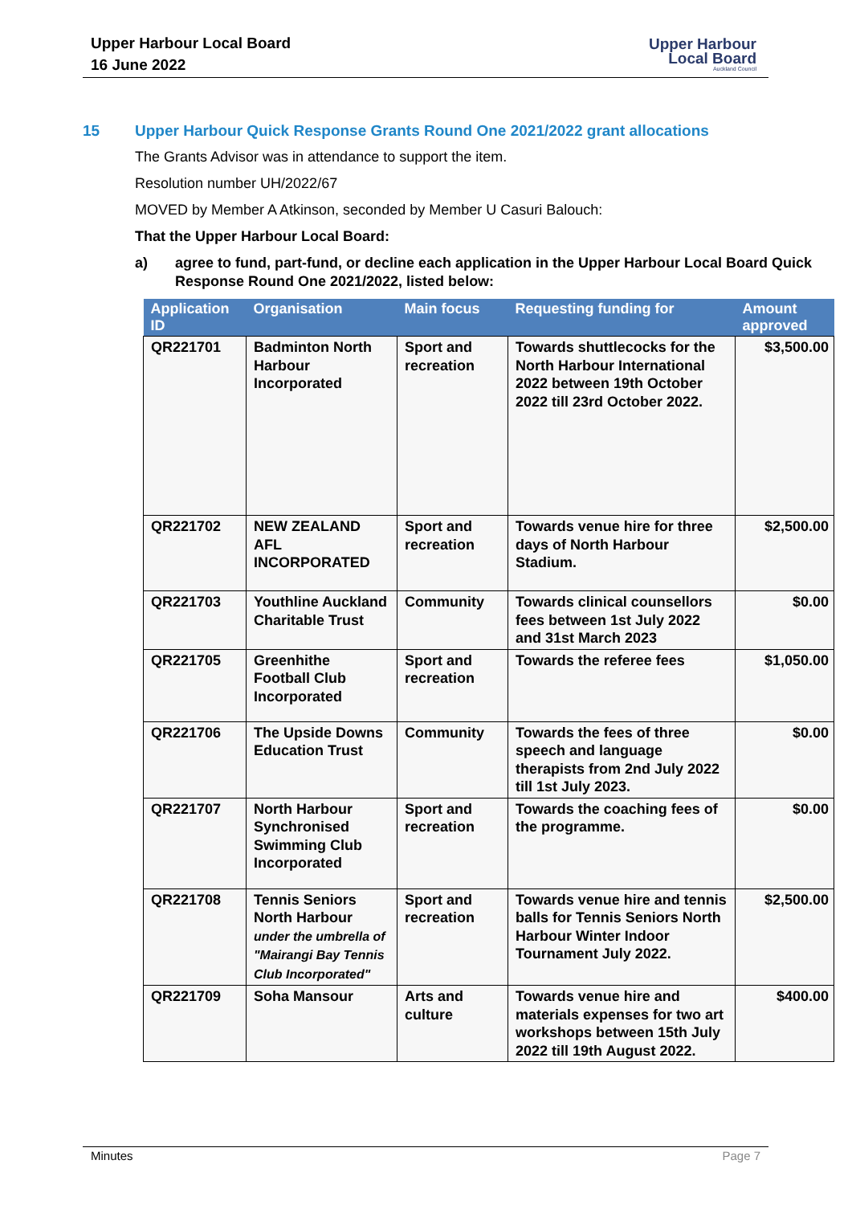Upper Harbour Local Board
16 June 2022
Upper Harbour
Local Board
Auckland Council
15 Upper Harbour Quick Response Grants Round One 2021/2022 grant allocations
The Grants Advisor was in attendance to support the item.
Resolution number UH/2022/67
MOVED by Member A Atkinson, seconded by Member U Casuri Balouch:
That the Upper Harbour Local Board:
a) agree to fund, part-fund, or decline each application in the Upper Harbour Local Board Quick Response Round One 2021/2022, listed below:
| Application ID | Organisation | Main focus | Requesting funding for | Amount approved |
| --- | --- | --- | --- | --- |
| QR221701 | Badminton North Harbour Incorporated | Sport and recreation | Towards shuttlecocks for the North Harbour International 2022 between 19th October 2022 till 23rd October 2022. | $3,500.00 |
| QR221702 | NEW ZEALAND AFL INCORPORATED | Sport and recreation | Towards venue hire for three days of North Harbour Stadium. | $2,500.00 |
| QR221703 | Youthline Auckland Charitable Trust | Community | Towards clinical counsellors fees between 1st July 2022 and 31st March 2023 | $0.00 |
| QR221705 | Greenhithe Football Club Incorporated | Sport and recreation | Towards the referee fees | $1,050.00 |
| QR221706 | The Upside Downs Education Trust | Community | Towards the fees of three speech and language therapists from 2nd July 2022 till 1st July 2023. | $0.00 |
| QR221707 | North Harbour Synchronised Swimming Club Incorporated | Sport and recreation | Towards the coaching fees of the programme. | $0.00 |
| QR221708 | Tennis Seniors North Harbour under the umbrella of "Mairangi Bay Tennis Club Incorporated" | Sport and recreation | Towards venue hire and tennis balls for Tennis Seniors North Harbour Winter Indoor Tournament July 2022. | $2,500.00 |
| QR221709 | Soha Mansour | Arts and culture | Towards venue hire and materials expenses for two art workshops between 15th July 2022 till 19th August 2022. | $400.00 |
Minutes Page 7